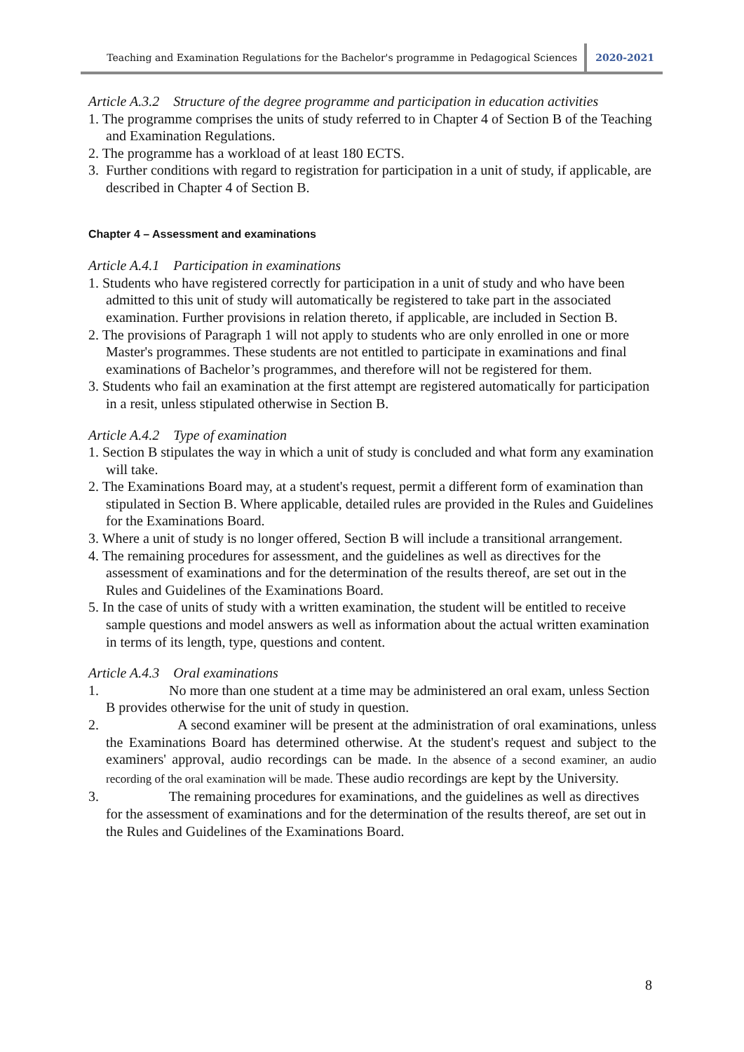Teaching and Examination Regulations for the Bachelor's programme in Pedagogical Sciences 2020-2021
Article A.3.2 Structure of the degree programme and participation in education activities
1. The programme comprises the units of study referred to in Chapter 4 of Section B of the Teaching and Examination Regulations.
2. The programme has a workload of at least 180 ECTS.
3. Further conditions with regard to registration for participation in a unit of study, if applicable, are described in Chapter 4 of Section B.
Chapter 4 – Assessment and examinations
Article A.4.1 Participation in examinations
1. Students who have registered correctly for participation in a unit of study and who have been admitted to this unit of study will automatically be registered to take part in the associated examination. Further provisions in relation thereto, if applicable, are included in Section B.
2. The provisions of Paragraph 1 will not apply to students who are only enrolled in one or more Master's programmes. These students are not entitled to participate in examinations and final examinations of Bachelor’s programmes, and therefore will not be registered for them.
3. Students who fail an examination at the first attempt are registered automatically for participation in a resit, unless stipulated otherwise in Section B.
Article A.4.2 Type of examination
1. Section B stipulates the way in which a unit of study is concluded and what form any examination will take.
2. The Examinations Board may, at a student's request, permit a different form of examination than stipulated in Section B. Where applicable, detailed rules are provided in the Rules and Guidelines for the Examinations Board.
3. Where a unit of study is no longer offered, Section B will include a transitional arrangement.
4. The remaining procedures for assessment, and the guidelines as well as directives for the assessment of examinations and for the determination of the results thereof, are set out in the Rules and Guidelines of the Examinations Board.
5. In the case of units of study with a written examination, the student will be entitled to receive sample questions and model answers as well as information about the actual written examination in terms of its length, type, questions and content.
Article A.4.3 Oral examinations
1. No more than one student at a time may be administered an oral exam, unless Section B provides otherwise for the unit of study in question.
2. A second examiner will be present at the administration of oral examinations, unless the Examinations Board has determined otherwise. At the student's request and subject to the examiners' approval, audio recordings can be made. In the absence of a second examiner, an audio recording of the oral examination will be made. These audio recordings are kept by the University.
3. The remaining procedures for examinations, and the guidelines as well as directives for the assessment of examinations and for the determination of the results thereof, are set out in the Rules and Guidelines of the Examinations Board.
8